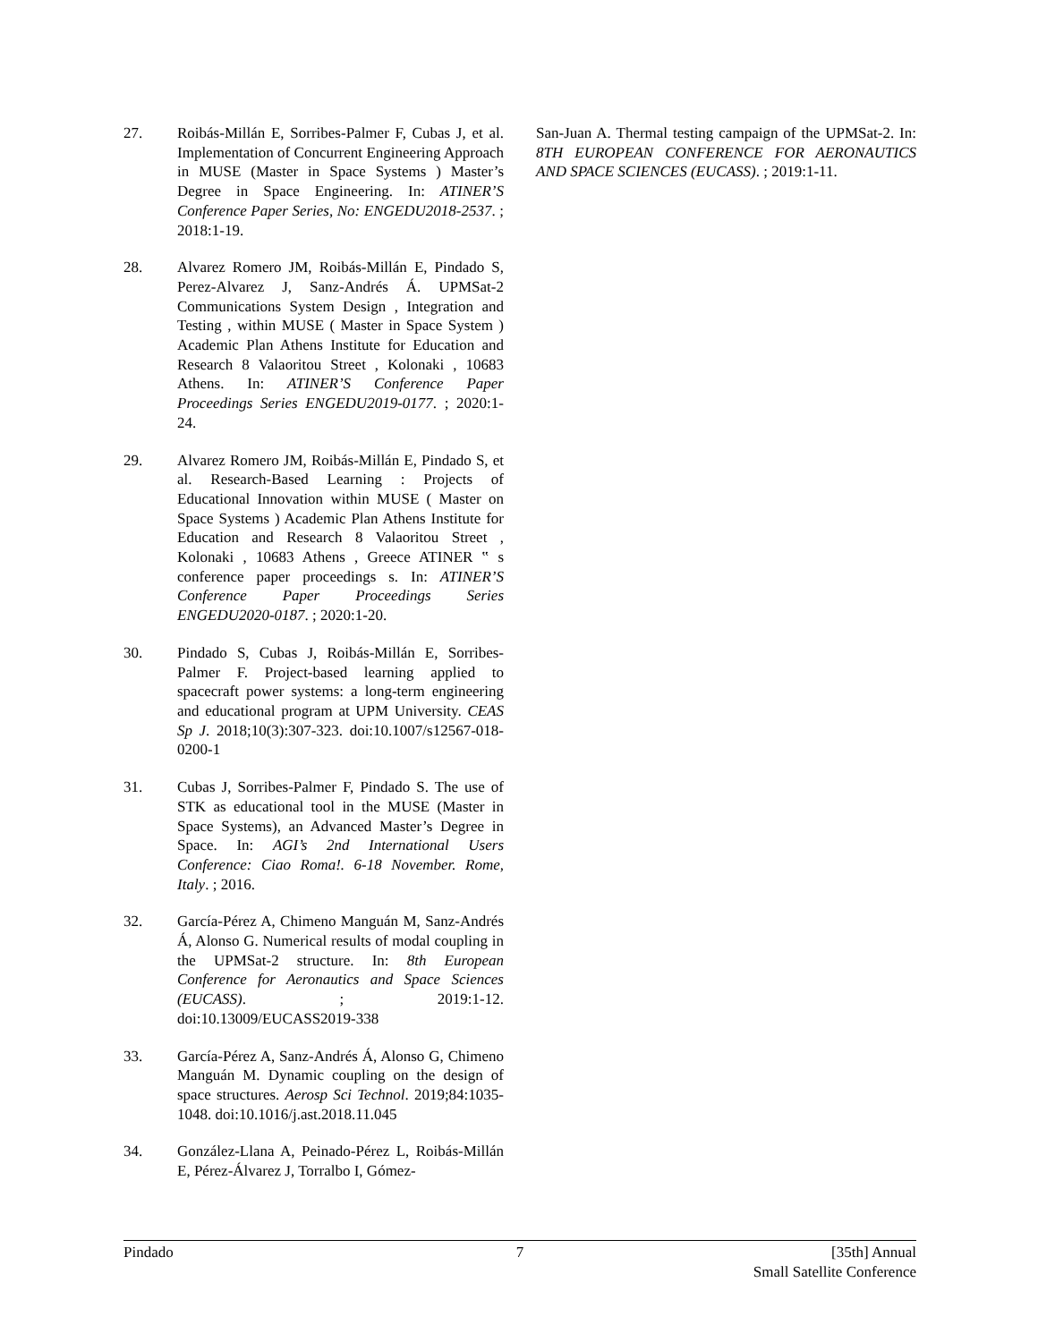27. Roibás-Millán E, Sorribes-Palmer F, Cubas J, et al. Implementation of Concurrent Engineering Approach in MUSE (Master in Space Systems ) Master’s Degree in Space Engineering. In: ATINER’S Conference Paper Series, No: ENGEDU2018-2537. ; 2018:1-19.
28. Alvarez Romero JM, Roibás-Millán E, Pindado S, Perez-Alvarez J, Sanz-Andrés Á. UPMSat-2 Communications System Design , Integration and Testing , within MUSE ( Master in Space System ) Academic Plan Athens Institute for Education and Research 8 Valaoritou Street , Kolonaki , 10683 Athens. In: ATINER’S Conference Paper Proceedings Series ENGEDU2019-0177. ; 2020:1-24.
29. Alvarez Romero JM, Roibás-Millán E, Pindado S, et al. Research-Based Learning : Projects of Educational Innovation within MUSE ( Master on Space Systems ) Academic Plan Athens Institute for Education and Research 8 Valaoritou Street , Kolonaki , 10683 Athens , Greece ATINER ‟ s conference paper proceedings s. In: ATINER’S Conference Paper Proceedings Series ENGEDU2020-0187. ; 2020:1-20.
30. Pindado S, Cubas J, Roibás-Millán E, Sorribes-Palmer F. Project-based learning applied to spacecraft power systems: a long-term engineering and educational program at UPM University. CEAS Sp J. 2018;10(3):307-323. doi:10.1007/s12567-018-0200-1
31. Cubas J, Sorribes-Palmer F, Pindado S. The use of STK as educational tool in the MUSE (Master in Space Systems), an Advanced Master’s Degree in Space. In: AGI’s 2nd International Users Conference: Ciao Roma!. 6-18 November. Rome, Italy. ; 2016.
32. García-Pérez A, Chimeno Manguán M, Sanz-Andrés Á, Alonso G. Numerical results of modal coupling in the UPMSat-2 structure. In: 8th European Conference for Aeronautics and Space Sciences (EUCASS). ; 2019:1-12. doi:10.13009/EUCASS2019-338
33. García-Pérez A, Sanz-Andrés Á, Alonso G, Chimeno Manguán M. Dynamic coupling on the design of space structures. Aerosp Sci Technol. 2019;84:1035-1048. doi:10.1016/j.ast.2018.11.045
34. González-Llana A, Peinado-Pérez L, Roibás-Millán E, Pérez-Álvarez J, Torralbo I, Gómez-
San-Juan A. Thermal testing campaign of the UPMSat-2. In: 8TH EUROPEAN CONFERENCE FOR AERONAUTICS AND SPACE SCIENCES (EUCASS). ; 2019:1-11.
Pindado 7 [35th] Annual
Small Satellite Conference